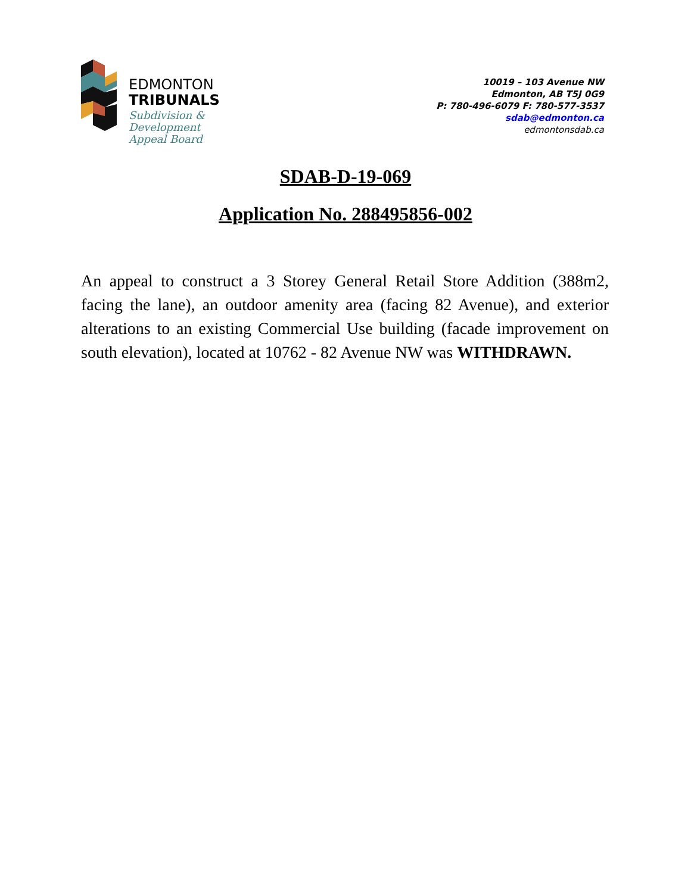EDMONTON
TRIBUNALS
Subdivision &
Development
Appeal Board
10019 – 103 Avenue NW
Edmonton, AB T5J 0G9
P: 780-496-6079 F: 780-577-3537
sdab@edmonton.ca
edmontonsdab.ca
SDAB-D-19-069
Application No. 288495856-002
An appeal to construct a 3 Storey General Retail Store Addition (388m2, facing the lane), an outdoor amenity area (facing 82 Avenue), and exterior alterations to an existing Commercial Use building (facade improvement on south elevation), located at 10762 - 82 Avenue NW was WITHDRAWN.